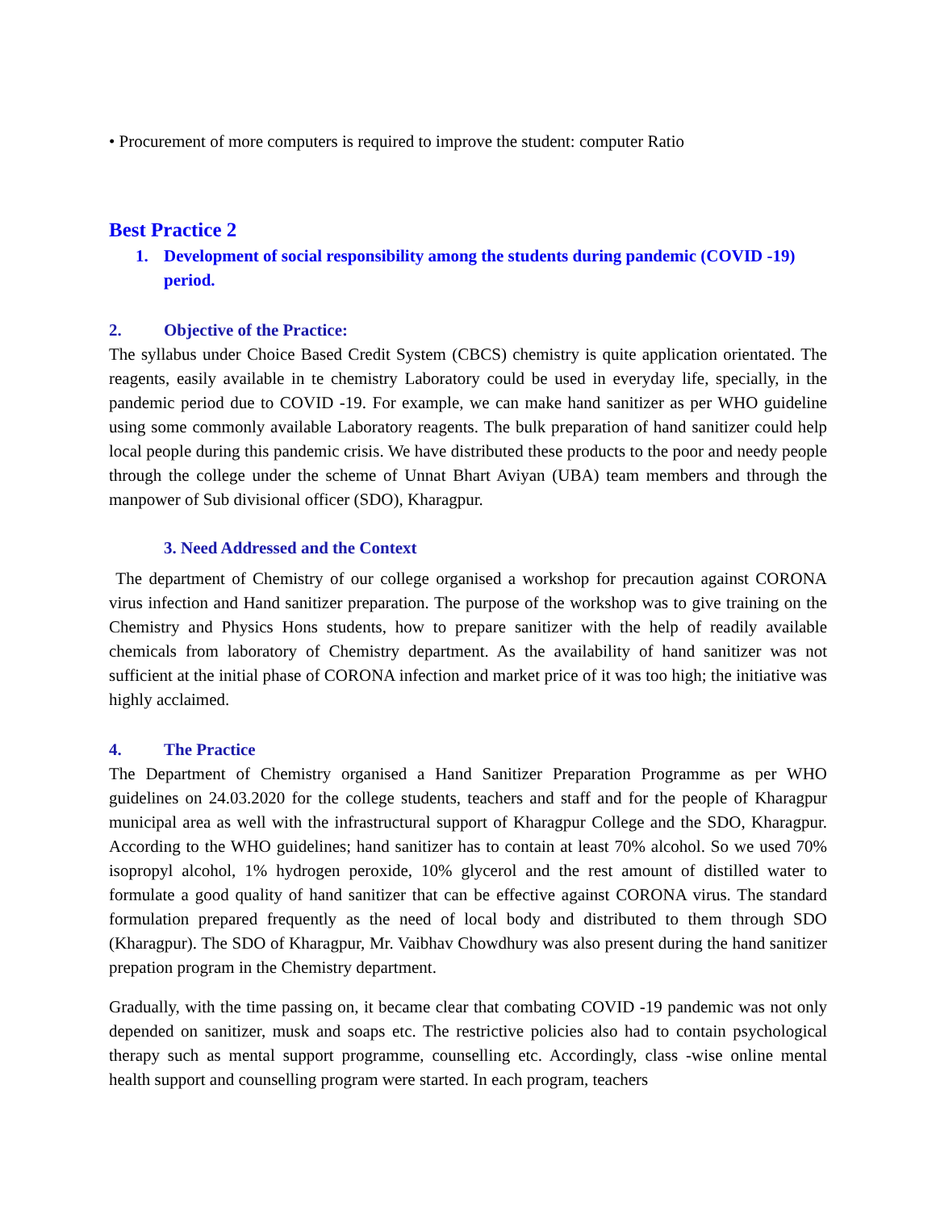• Procurement of more computers is required to improve the student: computer Ratio
Best Practice 2
1. Development of social responsibility among the students during pandemic (COVID -19) period.
2. Objective of the Practice:
The syllabus under Choice Based Credit System (CBCS) chemistry is quite application orientated. The reagents, easily available in te chemistry Laboratory could be used in everyday life, specially, in the pandemic period due to COVID -19. For example, we can make hand sanitizer as per WHO guideline using some commonly available Laboratory reagents. The bulk preparation of hand sanitizer could help local people during this pandemic crisis. We have distributed these products to the poor and needy people through the college under the scheme of Unnat Bhart Aviyan (UBA) team members and through the manpower of Sub divisional officer (SDO), Kharagpur.
3. Need Addressed and the Context
The department of Chemistry of our college organised a workshop for precaution against CORONA virus infection and Hand sanitizer preparation. The purpose of the workshop was to give training on the Chemistry and Physics Hons students, how to prepare sanitizer with the help of readily available chemicals from laboratory of Chemistry department. As the availability of hand sanitizer was not sufficient at the initial phase of CORONA infection and market price of it was too high; the initiative was highly acclaimed.
4. The Practice
The Department of Chemistry organised a Hand Sanitizer Preparation Programme as per WHO guidelines on 24.03.2020 for the college students, teachers and staff and for the people of Kharagpur municipal area as well with the infrastructural support of Kharagpur College and the SDO, Kharagpur. According to the WHO guidelines; hand sanitizer has to contain at least 70% alcohol. So we used 70% isopropyl alcohol, 1% hydrogen peroxide, 10% glycerol and the rest amount of distilled water to formulate a good quality of hand sanitizer that can be effective against CORONA virus. The standard formulation prepared frequently as the need of local body and distributed to them through SDO (Kharagpur). The SDO of Kharagpur, Mr. Vaibhav Chowdhury was also present during the hand sanitizer prepation program in the Chemistry department.
Gradually, with the time passing on, it became clear that combating COVID -19 pandemic was not only depended on sanitizer, musk and soaps etc. The restrictive policies also had to contain psychological therapy such as mental support programme, counselling etc. Accordingly, class -wise online mental health support and counselling program were started. In each program, teachers